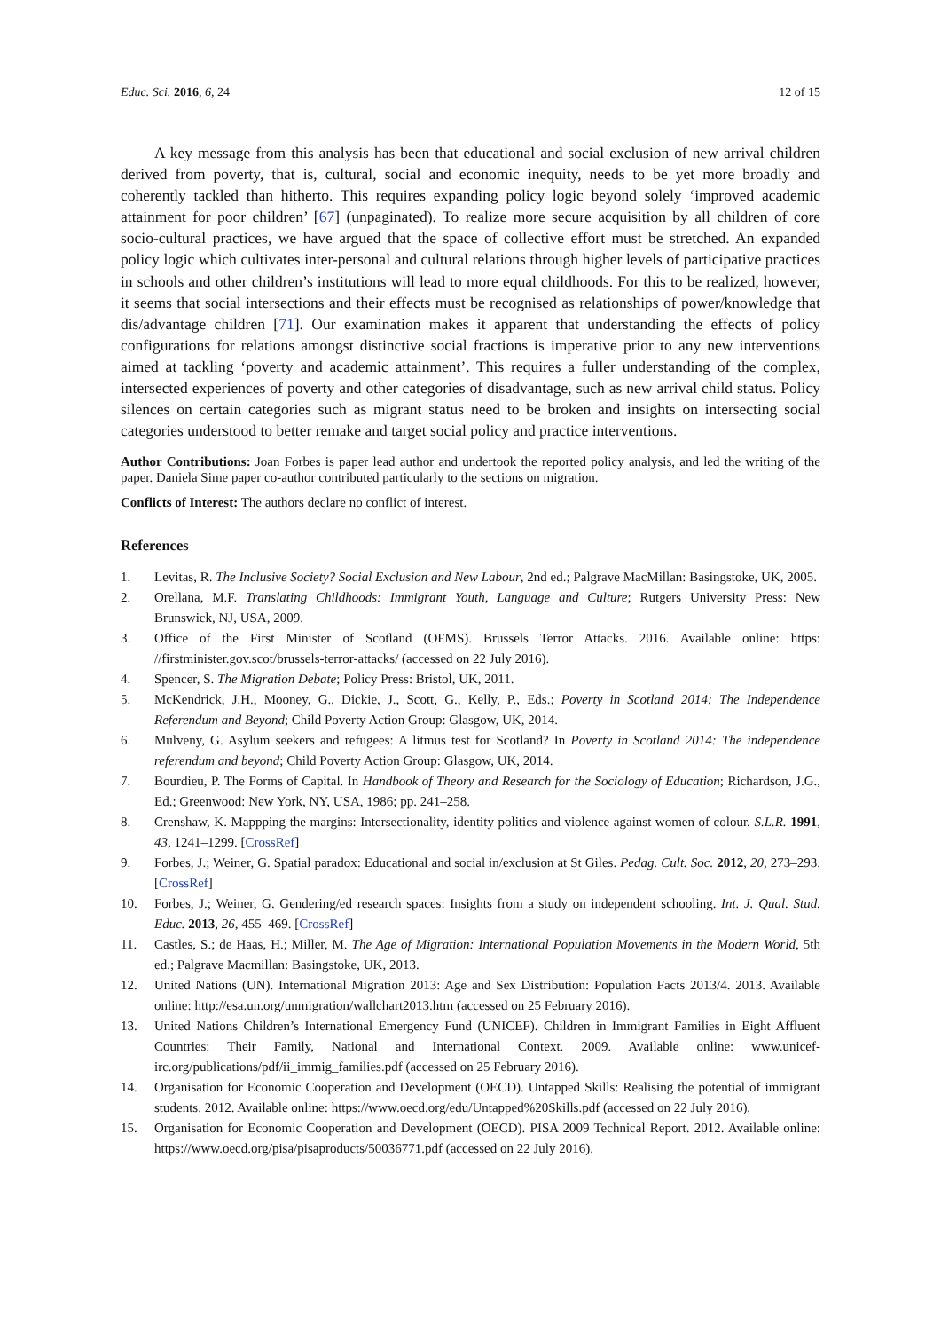Educ. Sci. 2016, 6, 24 12 of 15
A key message from this analysis has been that educational and social exclusion of new arrival children derived from poverty, that is, cultural, social and economic inequity, needs to be yet more broadly and coherently tackled than hitherto. This requires expanding policy logic beyond solely ‘improved academic attainment for poor children’ [67] (unpaginated). To realize more secure acquisition by all children of core socio-cultural practices, we have argued that the space of collective effort must be stretched. An expanded policy logic which cultivates inter-personal and cultural relations through higher levels of participative practices in schools and other children’s institutions will lead to more equal childhoods. For this to be realized, however, it seems that social intersections and their effects must be recognised as relationships of power/knowledge that dis/advantage children [71]. Our examination makes it apparent that understanding the effects of policy configurations for relations amongst distinctive social fractions is imperative prior to any new interventions aimed at tackling ‘poverty and academic attainment’. This requires a fuller understanding of the complex, intersected experiences of poverty and other categories of disadvantage, such as new arrival child status. Policy silences on certain categories such as migrant status need to be broken and insights on intersecting social categories understood to better remake and target social policy and practice interventions.
Author Contributions: Joan Forbes is paper lead author and undertook the reported policy analysis, and led the writing of the paper. Daniela Sime paper co-author contributed particularly to the sections on migration.
Conflicts of Interest: The authors declare no conflict of interest.
References
1. Levitas, R. The Inclusive Society? Social Exclusion and New Labour, 2nd ed.; Palgrave MacMillan: Basingstoke, UK, 2005.
2. Orellana, M.F. Translating Childhoods: Immigrant Youth, Language and Culture; Rutgers University Press: New Brunswick, NJ, USA, 2009.
3. Office of the First Minister of Scotland (OFMS). Brussels Terror Attacks. 2016. Available online: https: //firstminister.gov.scot/brussels-terror-attacks/ (accessed on 22 July 2016).
4. Spencer, S. The Migration Debate; Policy Press: Bristol, UK, 2011.
5. McKendrick, J.H., Mooney, G., Dickie, J., Scott, G., Kelly, P., Eds.; Poverty in Scotland 2014: The Independence Referendum and Beyond; Child Poverty Action Group: Glasgow, UK, 2014.
6. Mulveny, G. Asylum seekers and refugees: A litmus test for Scotland? In Poverty in Scotland 2014: The independence referendum and beyond; Child Poverty Action Group: Glasgow, UK, 2014.
7. Bourdieu, P. The Forms of Capital. In Handbook of Theory and Research for the Sociology of Education; Richardson, J.G., Ed.; Greenwood: New York, NY, USA, 1986; pp. 241–258.
8. Crenshaw, K. Mappping the margins: Intersectionality, identity politics and violence against women of colour. S.L.R. 1991, 43, 1241–1299. [CrossRef]
9. Forbes, J.; Weiner, G. Spatial paradox: Educational and social in/exclusion at St Giles. Pedag. Cult. Soc. 2012, 20, 273–293. [CrossRef]
10. Forbes, J.; Weiner, G. Gendering/ed research spaces: Insights from a study on independent schooling. Int. J. Qual. Stud. Educ. 2013, 26, 455–469. [CrossRef]
11. Castles, S.; de Haas, H.; Miller, M. The Age of Migration: International Population Movements in the Modern World, 5th ed.; Palgrave Macmillan: Basingstoke, UK, 2013.
12. United Nations (UN). International Migration 2013: Age and Sex Distribution: Population Facts 2013/4. 2013. Available online: http://esa.un.org/unmigration/wallchart2013.htm (accessed on 25 February 2016).
13. United Nations Children’s International Emergency Fund (UNICEF). Children in Immigrant Families in Eight Affluent Countries: Their Family, National and International Context. 2009. Available online: www.unicef-irc.org/publications/pdf/ii_immig_families.pdf (accessed on 25 February 2016).
14. Organisation for Economic Cooperation and Development (OECD). Untapped Skills: Realising the potential of immigrant students. 2012. Available online: https://www.oecd.org/edu/Untapped%20Skills.pdf (accessed on 22 July 2016).
15. Organisation for Economic Cooperation and Development (OECD). PISA 2009 Technical Report. 2012. Available online: https://www.oecd.org/pisa/pisaproducts/50036771.pdf (accessed on 22 July 2016).